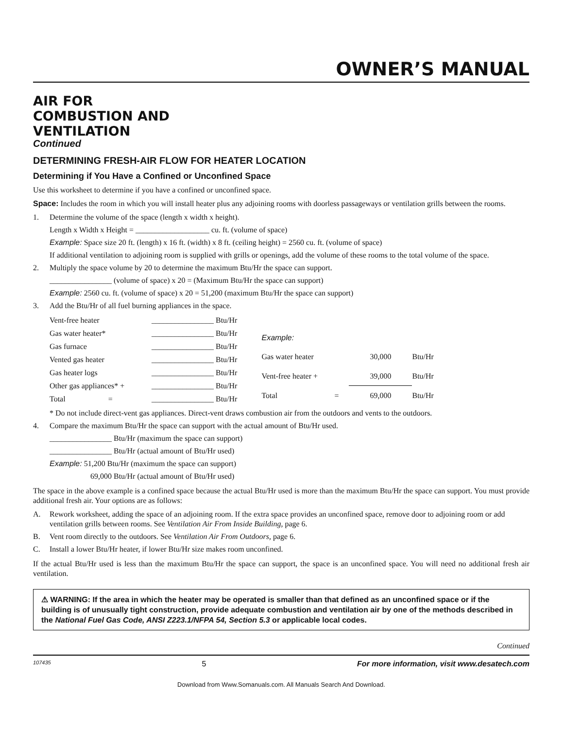OWNER’S MANUAL
AIR FOR
COMBUSTION AND
VENTILATION
Continued
DETERMINING FRESH-AIR FLOW FOR HEATER LOCATION
Determining if You Have a Confined or Unconfined Space
Use this worksheet to determine if you have a confined or unconfined space.
Space: Includes the room in which you will install heater plus any adjoining rooms with doorless passageways or ventilation grills between the rooms.
1. Determine the volume of the space (length x width x height).
Length x Width x Height = ___________________ cu. ft. (volume of space)
Example: Space size 20 ft. (length) x 16 ft. (width) x 8 ft. (ceiling height) = 2560 cu. ft. (volume of space)
If additional ventilation to adjoining room is supplied with grills or openings, add the volume of these rooms to the total volume of the space.
2. Multiply the space volume by 20 to determine the maximum Btu/Hr the space can support.
________________ (volume of space) x 20 = (Maximum Btu/Hr the space can support)
Example: 2560 cu. ft. (volume of space) x 20 = 51,200 (maximum Btu/Hr the space can support)
3. Add the Btu/Hr of all fuel burning appliances in the space.
| Vent-free heater | ________________ Btu/Hr |
| Gas water heater* | ________________ Btu/Hr |
| Gas furnace | ________________ Btu/Hr |
| Vented gas heater | ________________ Btu/Hr |
| Gas heater logs | ________________ Btu/Hr |
| Other gas appliances* + | ________________ Btu/Hr |
| Total = | ________________ Btu/Hr |
| Example: | | | |
| Gas water heater | | 30,000 | Btu/Hr |
| Vent-free heater + | | 39,000 | Btu/Hr |
| Total | = | 69,000 | Btu/Hr |
* Do not include direct-vent gas appliances. Direct-vent draws combustion air from the outdoors and vents to the outdoors.
4. Compare the maximum Btu/Hr the space can support with the actual amount of Btu/Hr used.
________________ Btu/Hr (maximum the space can support)
________________ Btu/Hr (actual amount of Btu/Hr used)
Example: 51,200 Btu/Hr (maximum the space can support)
69,000 Btu/Hr (actual amount of Btu/Hr used)
The space in the above example is a confined space because the actual Btu/Hr used is more than the maximum Btu/Hr the space can support. You must provide additional fresh air. Your options are as follows:
A. Rework worksheet, adding the space of an adjoining room. If the extra space provides an unconfined space, remove door to adjoining room or add ventilation grills between rooms. See Ventilation Air From Inside Building, page 6.
B. Vent room directly to the outdoors. See Ventilation Air From Outdoors, page 6.
C. Install a lower Btu/Hr heater, if lower Btu/Hr size makes room unconfined.
If the actual Btu/Hr used is less than the maximum Btu/Hr the space can support, the space is an unconfined space. You will need no additional fresh air ventilation.
⚠ WARNING: If the area in which the heater may be operated is smaller than that defined as an unconfined space or if the building is of unusually tight construction, provide adequate combustion and ventilation air by one of the methods described in the National Fuel Gas Code, ANSI Z223.1/NFPA 54, Section 5.3 or applicable local codes.
Continued
107435 5 For more information, visit www.desatech.com
Download from Www.Somanuals.com. All Manuals Search And Download.